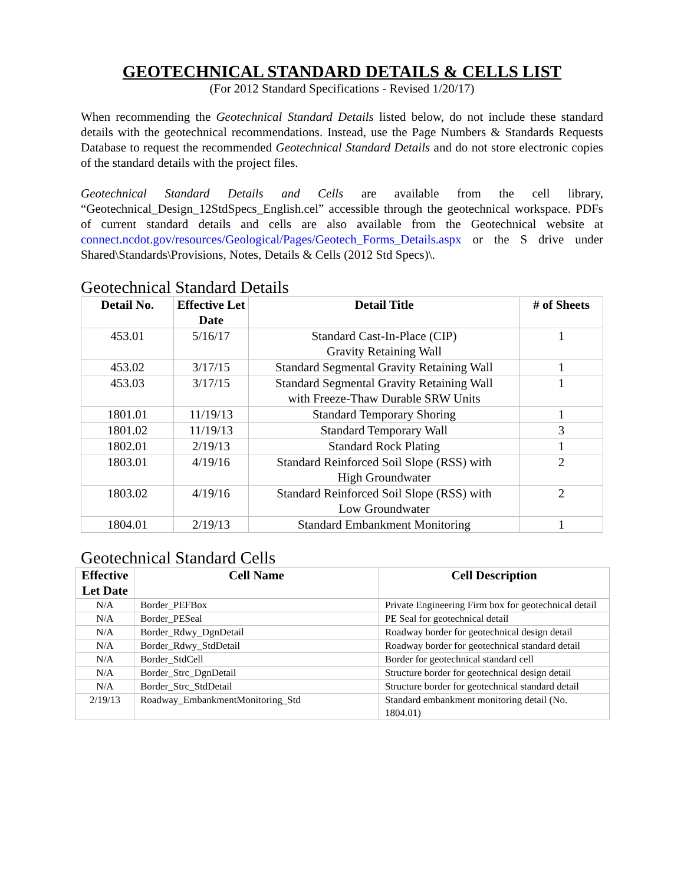GEOTECHNICAL STANDARD DETAILS & CELLS LIST
(For 2012 Standard Specifications - Revised 1/20/17)
When recommending the Geotechnical Standard Details listed below, do not include these standard details with the geotechnical recommendations. Instead, use the Page Numbers & Standards Requests Database to request the recommended Geotechnical Standard Details and do not store electronic copies of the standard details with the project files.
Geotechnical Standard Details and Cells are available from the cell library, “Geotechnical_Design_12StdSpecs_English.cel” accessible through the geotechnical workspace. PDFs of current standard details and cells are also available from the Geotechnical website at connect.ncdot.gov/resources/Geological/Pages/Geotech_Forms_Details.aspx or the S drive under Shared\Standards\Provisions, Notes, Details & Cells (2012 Std Specs)\.
Geotechnical Standard Details
| Detail No. | Effective Let Date | Detail Title | # of Sheets |
| --- | --- | --- | --- |
| 453.01 | 5/16/17 | Standard Cast-In-Place (CIP) Gravity Retaining Wall | 1 |
| 453.02 | 3/17/15 | Standard Segmental Gravity Retaining Wall | 1 |
| 453.03 | 3/17/15 | Standard Segmental Gravity Retaining Wall with Freeze-Thaw Durable SRW Units | 1 |
| 1801.01 | 11/19/13 | Standard Temporary Shoring | 1 |
| 1801.02 | 11/19/13 | Standard Temporary Wall | 3 |
| 1802.01 | 2/19/13 | Standard Rock Plating | 1 |
| 1803.01 | 4/19/16 | Standard Reinforced Soil Slope (RSS) with High Groundwater | 2 |
| 1803.02 | 4/19/16 | Standard Reinforced Soil Slope (RSS) with Low Groundwater | 2 |
| 1804.01 | 2/19/13 | Standard Embankment Monitoring | 1 |
Geotechnical Standard Cells
| Effective Let Date | Cell Name | Cell Description |
| --- | --- | --- |
| N/A | Border_PEFBox | Private Engineering Firm box for geotechnical detail |
| N/A | Border_PESeal | PE Seal for geotechnical detail |
| N/A | Border_Rdwy_DgnDetail | Roadway border for geotechnical design detail |
| N/A | Border_Rdwy_StdDetail | Roadway border for geotechnical standard detail |
| N/A | Border_StdCell | Border for geotechnical standard cell |
| N/A | Border_Strc_DgnDetail | Structure border for geotechnical design detail |
| N/A | Border_Strc_StdDetail | Structure border for geotechnical standard detail |
| 2/19/13 | Roadway_EmbankmentMonitoring_Std | Standard embankment monitoring detail (No. 1804.01) |